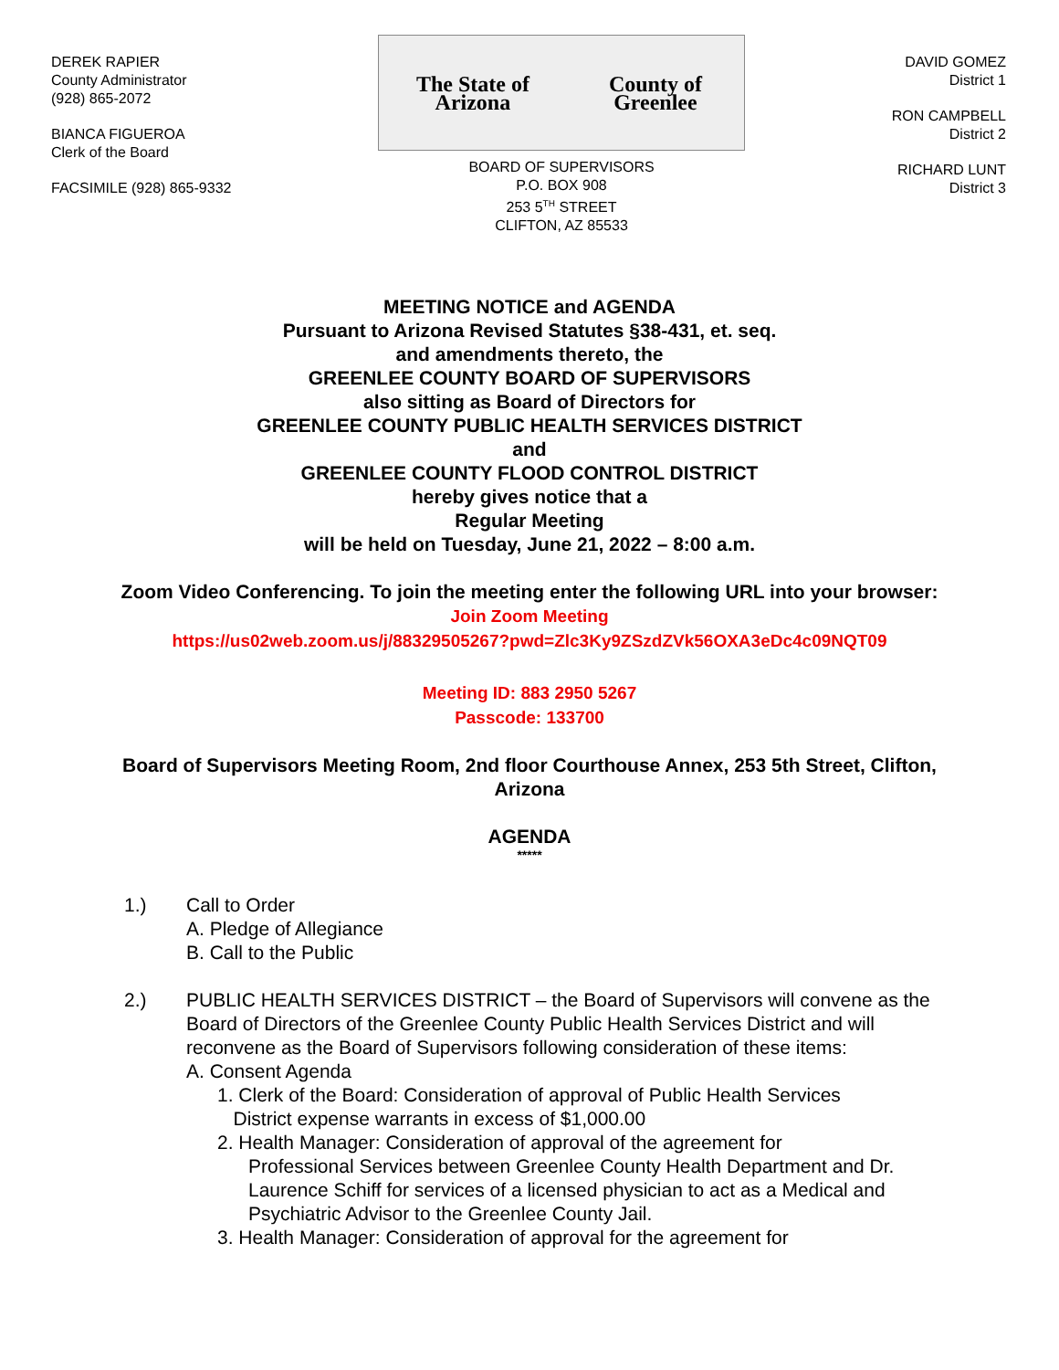DEREK RAPIER
County Administrator
(928) 865-2072
BIANCA FIGUEROA
Clerk of the Board
FACSIMILE (928) 865-9332
The State of Arizona County of Greenlee
BOARD OF SUPERVISORS
P.O. BOX 908
253 5<sup>TH</sup> STREET
CLIFTON, AZ 85533
DAVID GOMEZ
District 1
RON CAMPBELL
District 2
RICHARD LUNT
District 3
MEETING NOTICE and AGENDA
Pursuant to Arizona Revised Statutes §38-431, et. seq.
and amendments thereto, the
GREENLEE COUNTY BOARD OF SUPERVISORS
also sitting as Board of Directors for
GREENLEE COUNTY PUBLIC HEALTH SERVICES DISTRICT
and
GREENLEE COUNTY FLOOD CONTROL DISTRICT
hereby gives notice that a
Regular Meeting
will be held on Tuesday, June 21, 2022 – 8:00 a.m.
Zoom Video Conferencing. To join the meeting enter the following URL into your browser:
Join Zoom Meeting
https://us02web.zoom.us/j/88329505267?pwd=Zlc3Ky9ZSzdZVk56OXA3eDc4c09NQT09
Meeting ID: 883 2950 5267
Passcode: 133700
Board of Supervisors Meeting Room, 2nd floor Courthouse Annex, 253 5th Street, Clifton, Arizona
AGENDA
*****
1.) Call to Order
A. Pledge of Allegiance
B. Call to the Public
2.) PUBLIC HEALTH SERVICES DISTRICT – the Board of Supervisors will convene as the Board of Directors of the Greenlee County Public Health Services District and will reconvene as the Board of Supervisors following consideration of these items:
A. Consent Agenda
1. Clerk of the Board: Consideration of approval of Public Health Services
District expense warrants in excess of $1,000.00
2. Health Manager: Consideration of approval of the agreement for
Professional Services between Greenlee County Health Department and Dr. Laurence Schiff for services of a licensed physician to act as a Medical and Psychiatric Advisor to the Greenlee County Jail.
3. Health Manager: Consideration of approval for the agreement for